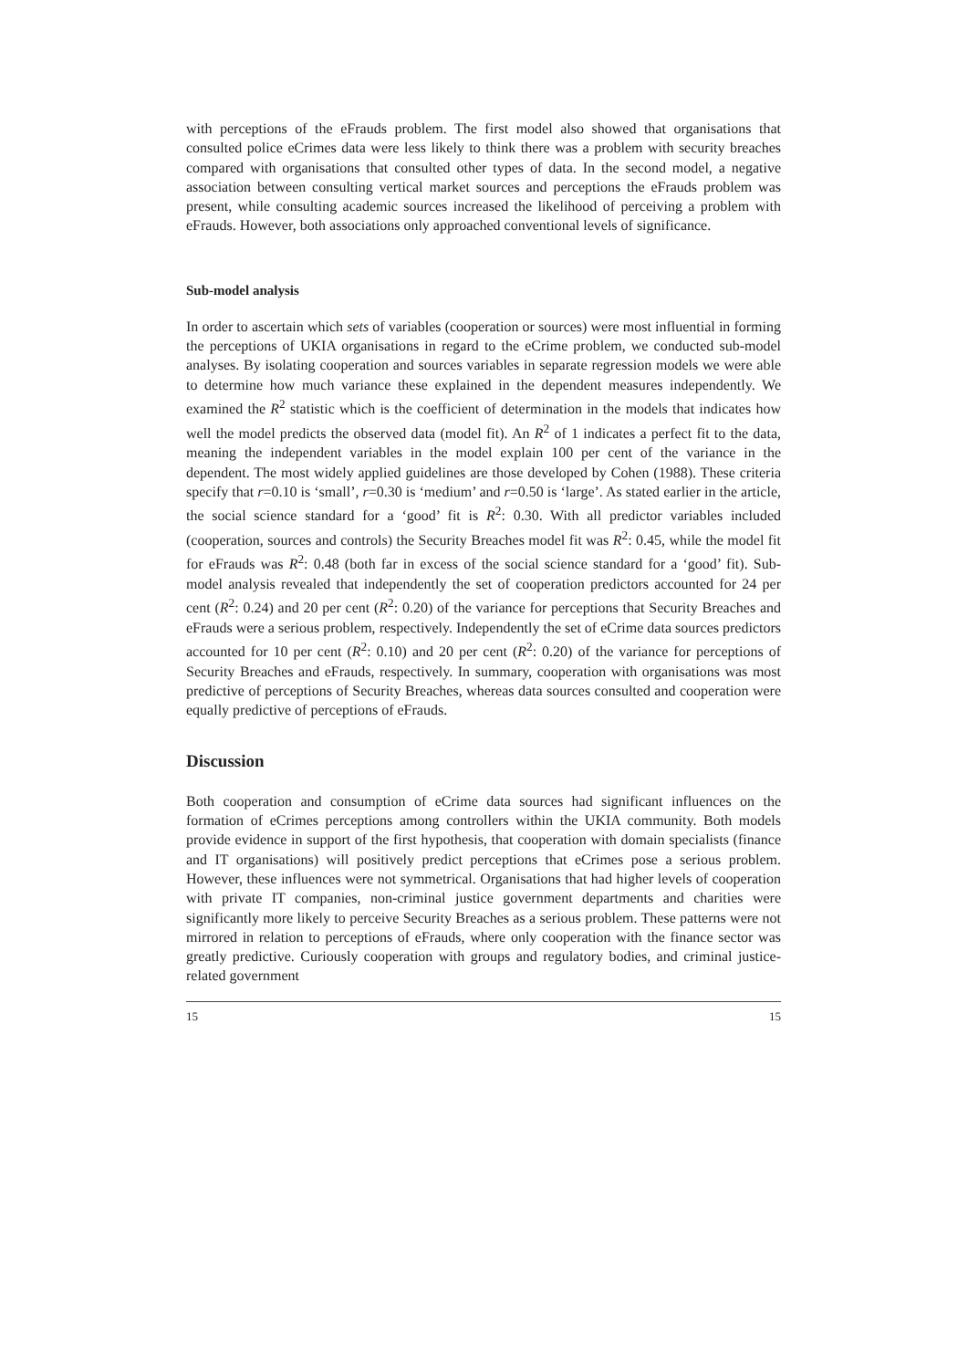with perceptions of the eFrauds problem. The first model also showed that organisations that consulted police eCrimes data were less likely to think there was a problem with security breaches compared with organisations that consulted other types of data. In the second model, a negative association between consulting vertical market sources and perceptions the eFrauds problem was present, while consulting academic sources increased the likelihood of perceiving a problem with eFrauds. However, both associations only approached conventional levels of significance.
Sub-model analysis
In order to ascertain which sets of variables (cooperation or sources) were most influential in forming the perceptions of UKIA organisations in regard to the eCrime problem, we conducted sub-model analyses. By isolating cooperation and sources variables in separate regression models we were able to determine how much variance these explained in the dependent measures independently. We examined the R<sup>2</sup> statistic which is the coefficient of determination in the models that indicates how well the model predicts the observed data (model fit). An R<sup>2</sup> of 1 indicates a perfect fit to the data, meaning the independent variables in the model explain 100 per cent of the variance in the dependent. The most widely applied guidelines are those developed by Cohen (1988). These criteria specify that r=0.10 is ‘small’, r=0.30 is ‘medium’ and r=0.50 is ‘large’. As stated earlier in the article, the social science standard for a ‘good’ fit is R<sup>2</sup>: 0.30. With all predictor variables included (cooperation, sources and controls) the Security Breaches model fit was R<sup>2</sup>: 0.45, while the model fit for eFrauds was R<sup>2</sup>: 0.48 (both far in excess of the social science standard for a ‘good’ fit). Sub-model analysis revealed that independently the set of cooperation predictors accounted for 24 per cent (R<sup>2</sup>: 0.24) and 20 per cent (R<sup>2</sup>: 0.20) of the variance for perceptions that Security Breaches and eFrauds were a serious problem, respectively. Independently the set of eCrime data sources predictors accounted for 10 per cent (R<sup>2</sup>: 0.10) and 20 per cent (R<sup>2</sup>: 0.20) of the variance for perceptions of Security Breaches and eFrauds, respectively. In summary, cooperation with organisations was most predictive of perceptions of Security Breaches, whereas data sources consulted and cooperation were equally predictive of perceptions of eFrauds.
Discussion
Both cooperation and consumption of eCrime data sources had significant influences on the formation of eCrimes perceptions among controllers within the UKIA community. Both models provide evidence in support of the first hypothesis, that cooperation with domain specialists (finance and IT organisations) will positively predict perceptions that eCrimes pose a serious problem. However, these influences were not symmetrical. Organisations that had higher levels of cooperation with private IT companies, non-criminal justice government departments and charities were significantly more likely to perceive Security Breaches as a serious problem. These patterns were not mirrored in relation to perceptions of eFrauds, where only cooperation with the finance sector was greatly predictive. Curiously cooperation with groups and regulatory bodies, and criminal justice-related government
15 15